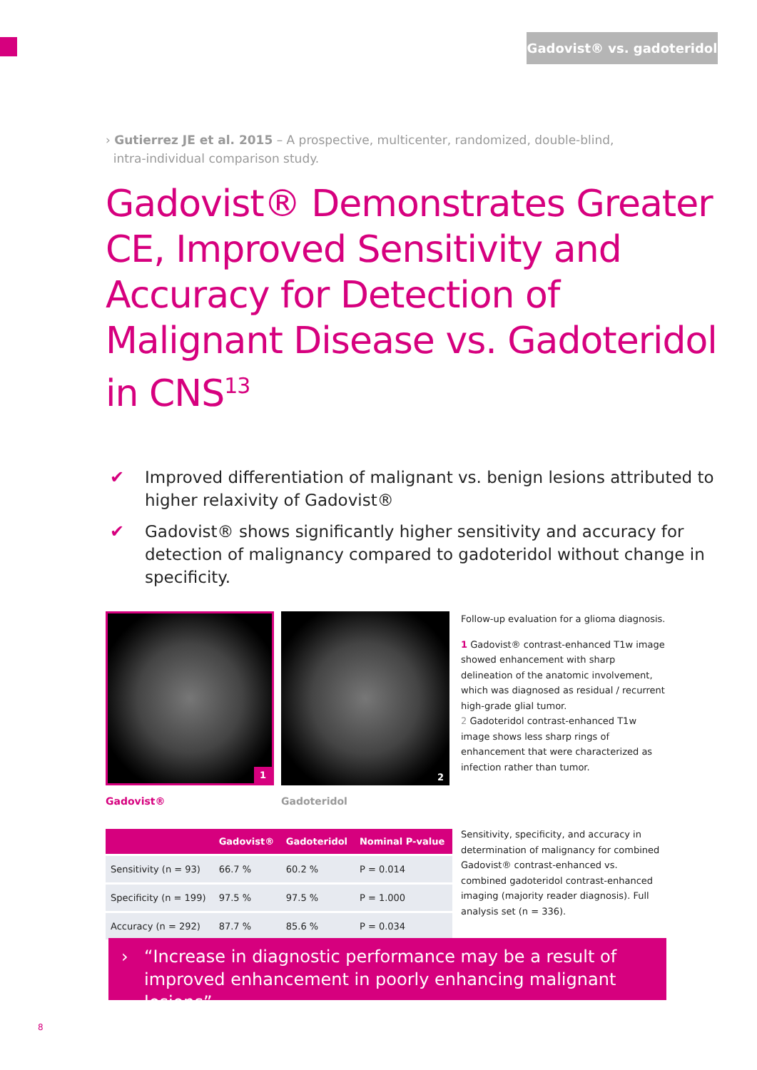Gadovist® vs. gadoteridol
› Gutierrez JE et al. 2015 – A prospective, multicenter, randomized, double-blind,
intra-individual comparison study.
Gadovist® Demonstrates Greater CE, Improved Sensitivity and Accuracy for Detection of Malignant Disease vs. Gadoteridol in CNS<sup>13</sup>
✔ Improved differentiation of malignant vs. benign lesions attributed to higher relaxivity of Gadovist®
✔ Gadovist® shows significantly higher sensitivity and accuracy for detection of malignancy compared to gadoteridol without change in specificity.
1
Gadovist®
2
Gadoteridol
Follow-up evaluation for a glioma diagnosis.
1 Gadovist® contrast-enhanced T1w image showed enhancement with sharp delineation of the anatomic involvement, which was diagnosed as residual / recurrent high-grade glial tumor.
2 Gadoteridol contrast-enhanced T1w image shows less sharp rings of enhancement that were characterized as infection rather than tumor.
| | Gadovist® | Gadoteridol | Nominal P-value |
| --- | --- | --- | --- |
| Sensitivity (n = 93) | 66.7 % | 60.2 % | P = 0.014 |
| Specificity (n = 199) | 97.5 % | 97.5 % | P = 1.000 |
| Accuracy (n = 292) | 87.7 % | 85.6 % | P = 0.034 |
Sensitivity, specificity, and accuracy in determination of malignancy for combined Gadovist® contrast-enhanced vs. combined gadoteridol contrast-enhanced imaging (majority reader diagnosis). Full analysis set (n = 336).
› “Increase in diagnostic performance may be a result of improved enhancement in poorly enhancing malignant lesions”
8